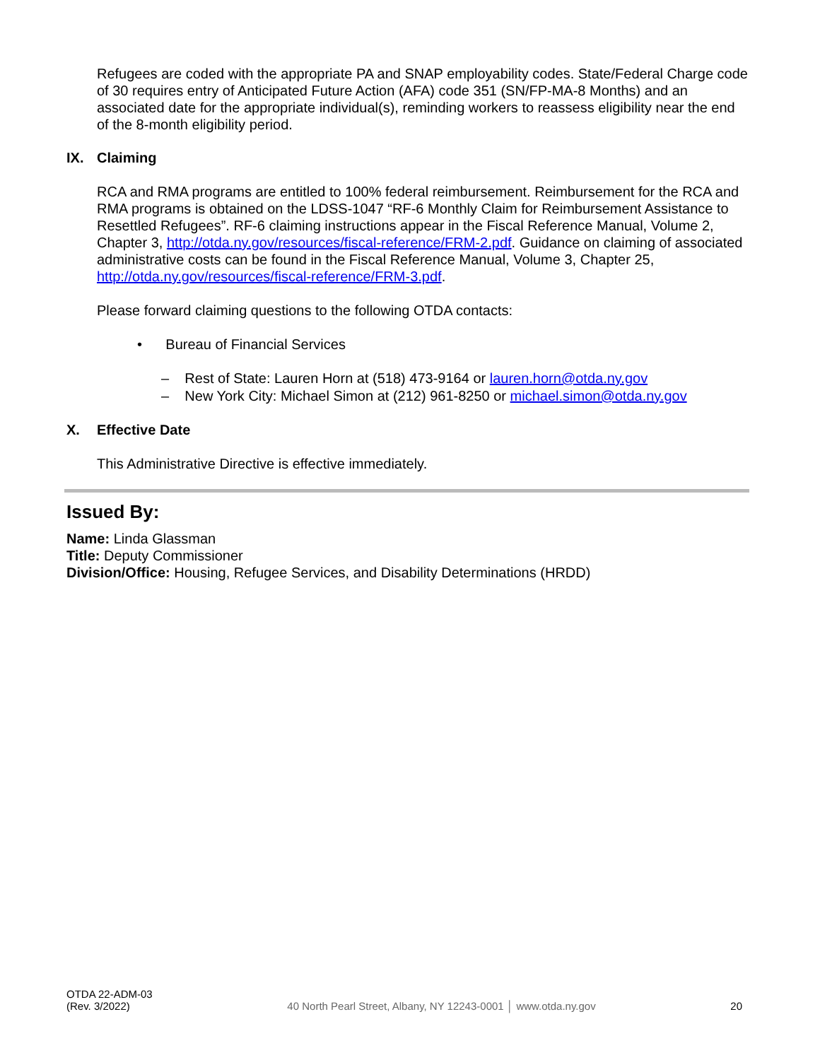Refugees are coded with the appropriate PA and SNAP employability codes. State/Federal Charge code of 30 requires entry of Anticipated Future Action (AFA) code 351 (SN/FP-MA-8 Months) and an associated date for the appropriate individual(s), reminding workers to reassess eligibility near the end of the 8-month eligibility period.
IX. Claiming
RCA and RMA programs are entitled to 100% federal reimbursement. Reimbursement for the RCA and RMA programs is obtained on the LDSS-1047 “RF-6 Monthly Claim for Reimbursement Assistance to Resettled Refugees”. RF-6 claiming instructions appear in the Fiscal Reference Manual, Volume 2, Chapter 3, http://otda.ny.gov/resources/fiscal-reference/FRM-2.pdf. Guidance on claiming of associated administrative costs can be found in the Fiscal Reference Manual, Volume 3, Chapter 25, http://otda.ny.gov/resources/fiscal-reference/FRM-3.pdf.
Please forward claiming questions to the following OTDA contacts:
• Bureau of Financial Services
– Rest of State: Lauren Horn at (518) 473-9164 or lauren.horn@otda.ny.gov
– New York City: Michael Simon at (212) 961-8250 or michael.simon@otda.ny.gov
X. Effective Date
This Administrative Directive is effective immediately.
Issued By:
Name: Linda Glassman
Title: Deputy Commissioner
Division/Office: Housing, Refugee Services, and Disability Determinations (HRDD)
OTDA 22-ADM-03
(Rev. 3/2022)
40 North Pearl Street, Albany, NY 12243-0001 │ www.otda.ny.gov
20